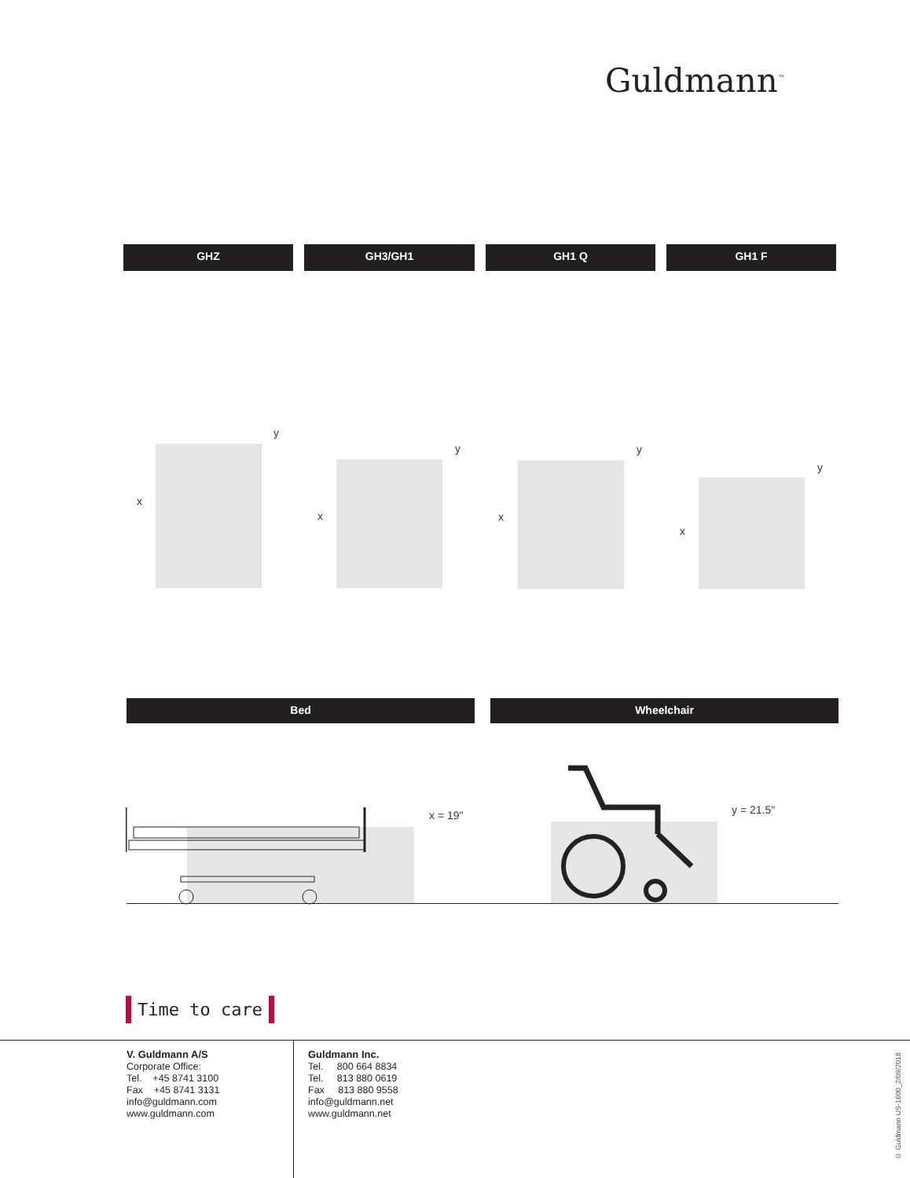Guldmann<sup>™</sup>
GHZ GH3/GH1 GH1 Q GH1 F
x
y
x
y
x
y
x
y
Bed Wheelchair
x = 19" y = 21.5"
Time to care
V. Guldmann A/S
Corporate Office:
Tel. +45 8741 3100
Fax +45 8741 3131
info@guldmann.com
www.guldmann.com
Guldmann Inc.
Tel. 800 664 8834
Tel. 813 880 0619
Fax 813 880 9558
info@guldmann.net
www.guldmann.net
© Guldmann US-1600_2/09/2018